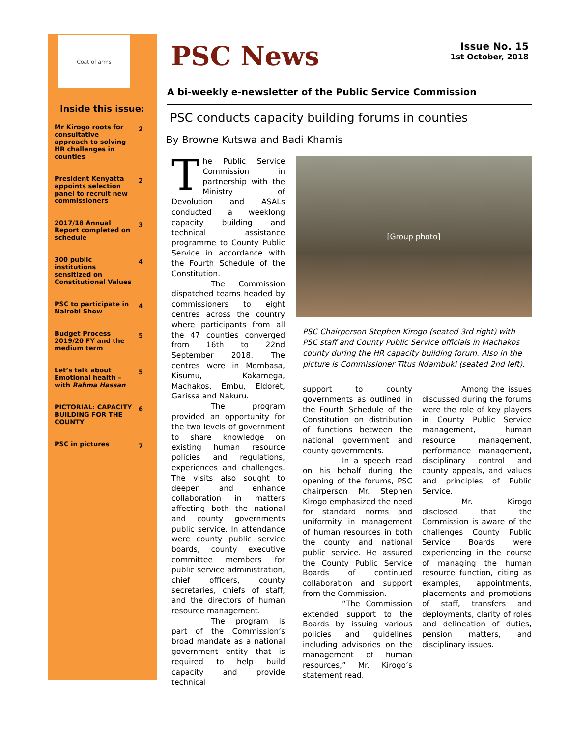Coat of arms
Inside this issue:
| Mr Kirogo roots for consultative approach to solving HR challenges in counties | 2 |
| President Kenyatta appoints selection panel to recruit new commissioners | 2 |
| 2017/18 Annual Report completed on schedule | 3 |
| 300 public institutions sensitized on Constitutional Values | 4 |
| PSC to participate in Nairobi Show | 4 |
| Budget Process 2019/20 FY and the medium term | 5 |
| Let’s talk about Emotional health – with Rahma Hassan | 5 |
| PICTORIAL: CAPACITY BUILDING FOR THE COUNTY | 6 |
| PSC in pictures | 7 |
PSC News
Issue No. 15
1st October, 2018
A bi-weekly e-newsletter of the Public Service Commission
PSC conducts capacity building forums in counties
By Browne Kutswa and Badi Khamis
The Public Service Commission in partnership with the Ministry of Devolution and ASALs conducted a weeklong capacity building and technical assistance programme to County Public Service in accordance with the Fourth Schedule of the Constitution.
The Commission dispatched teams headed by commissioners to eight centres across the country where participants from all the 47 counties converged from 16th to 22nd September 2018. The centres were in Mombasa, Kisumu, Kakamega, Machakos, Embu, Eldoret, Garissa and Nakuru.
The program provided an opportunity for the two levels of government to share knowledge on existing human resource policies and regulations, experiences and challenges. The visits also sought to deepen and enhance collaboration in matters affecting both the national and county governments public service. In attendance were county public service boards, county executive committee members for public service administration, chief officers, county secretaries, chiefs of staff, and the directors of human resource management.
The program is part of the Commission’s broad mandate as a national government entity that is required to help build capacity and provide technical
[Group photo]
PSC Chairperson Stephen Kirogo (seated 3rd right) with PSC staff and County Public Service officials in Machakos county during the HR capacity building forum. Also in the picture is Commissioner Titus Ndambuki (seated 2nd left).
support to county governments as outlined in the Fourth Schedule of the Constitution on distribution of functions between the national government and county governments.
In a speech read on his behalf during the opening of the forums, PSC chairperson Mr. Stephen Kirogo emphasized the need for standard norms and uniformity in management of human resources in both the county and national public service. He assured the County Public Service Boards of continued collaboration and support from the Commission.
“The Commission extended support to the Boards by issuing various policies and guidelines including advisories on the management of human resources,” Mr. Kirogo’s statement read.
Among the issues discussed during the forums were the role of key players in County Public Service management, human resource management, performance management, disciplinary control and county appeals, and values and principles of Public Service.
Mr. Kirogo disclosed that the Commission is aware of the challenges County Public Service Boards were experiencing in the course of managing the human resource function, citing as examples, appointments, placements and promotions of staff, transfers and deployments, clarity of roles and delineation of duties, pension matters, and disciplinary issues.